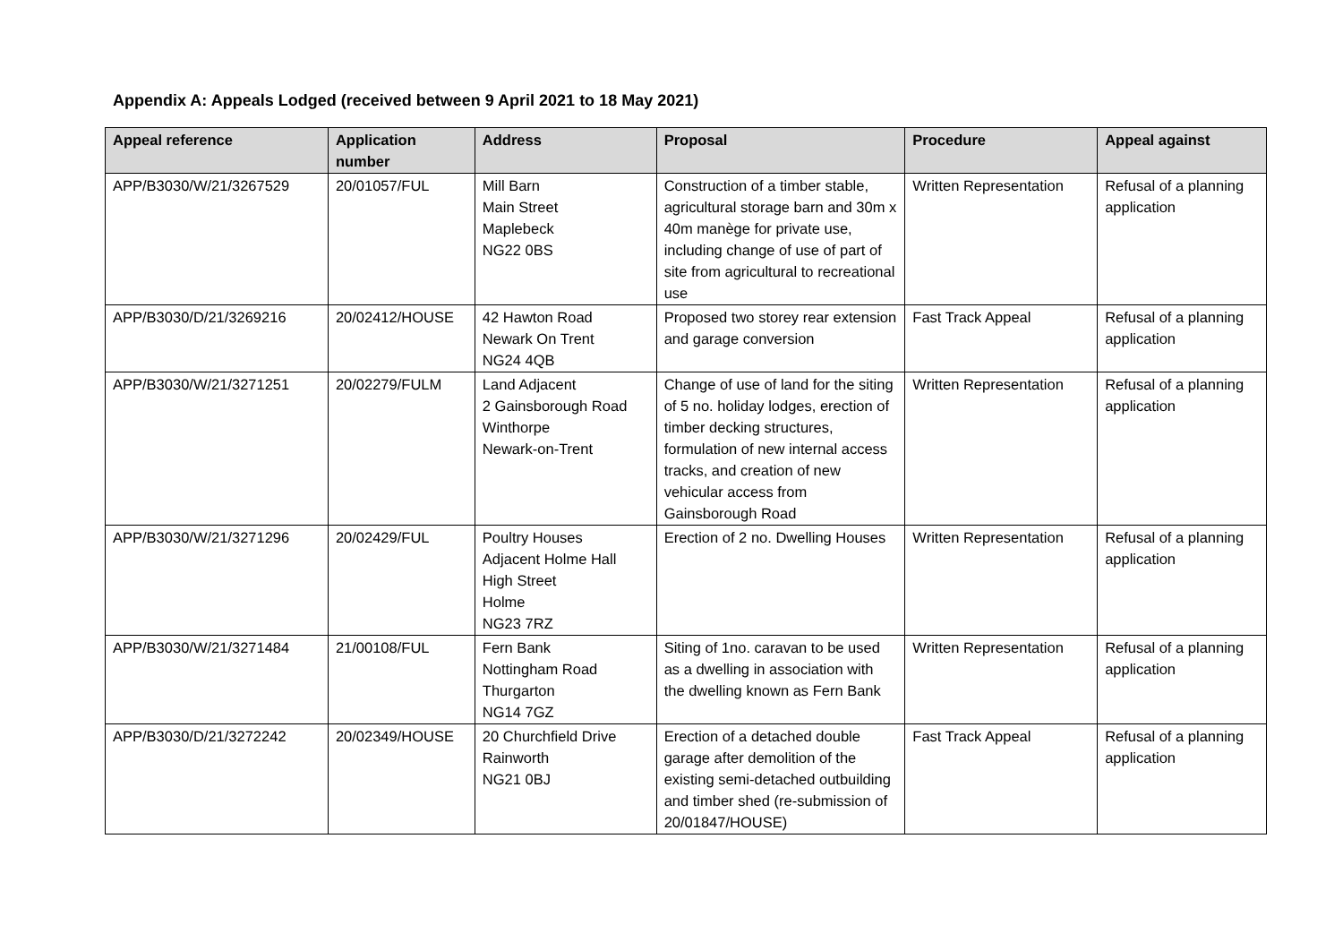Appendix A: Appeals Lodged (received between 9 April 2021 to 18 May 2021)
| Appeal reference | Application number | Address | Proposal | Procedure | Appeal against |
| --- | --- | --- | --- | --- | --- |
| APP/B3030/W/21/3267529 | 20/01057/FUL | Mill Barn Main Street Maplebeck NG22 0BS | Construction of a timber stable, agricultural storage barn and 30m x 40m manège for private use, including change of use of part of site from agricultural to recreational use | Written Representation | Refusal of a planning application |
| APP/B3030/D/21/3269216 | 20/02412/HOUSE | 42 Hawton Road Newark On Trent NG24 4QB | Proposed two storey rear extension and garage conversion | Fast Track Appeal | Refusal of a planning application |
| APP/B3030/W/21/3271251 | 20/02279/FULM | Land Adjacent 2 Gainsborough Road Winthorpe Newark-on-Trent | Change of use of land for the siting of 5 no. holiday lodges, erection of timber decking structures, formulation of new internal access tracks, and creation of new vehicular access from Gainsborough Road | Written Representation | Refusal of a planning application |
| APP/B3030/W/21/3271296 | 20/02429/FUL | Poultry Houses Adjacent Holme Hall High Street Holme NG23 7RZ | Erection of 2 no. Dwelling Houses | Written Representation | Refusal of a planning application |
| APP/B3030/W/21/3271484 | 21/00108/FUL | Fern Bank Nottingham Road Thurgarton NG14 7GZ | Siting of 1no. caravan to be used as a dwelling in association with the dwelling known as Fern Bank | Written Representation | Refusal of a planning application |
| APP/B3030/D/21/3272242 | 20/02349/HOUSE | 20 Churchfield Drive Rainworth NG21 0BJ | Erection of a detached double garage after demolition of the existing semi-detached outbuilding and timber shed (re-submission of 20/01847/HOUSE) | Fast Track Appeal | Refusal of a planning application |